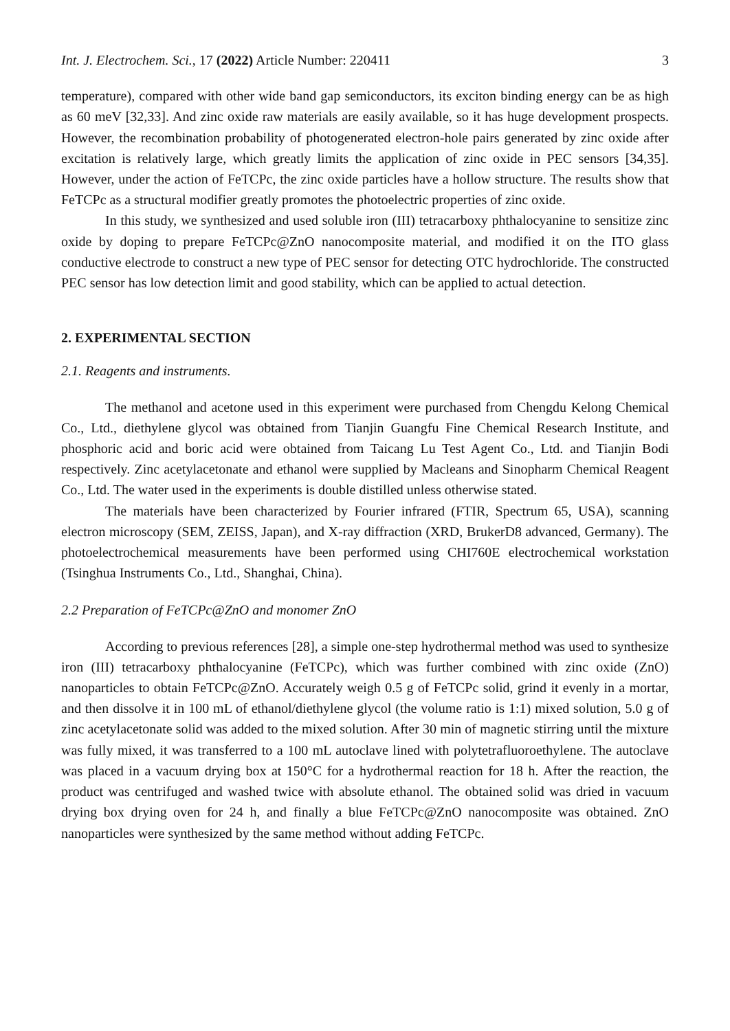Int. J. Electrochem. Sci., 17 (2022) Article Number: 220411 3
temperature), compared with other wide band gap semiconductors, its exciton binding energy can be as high as 60 meV [32,33]. And zinc oxide raw materials are easily available, so it has huge development prospects. However, the recombination probability of photogenerated electron-hole pairs generated by zinc oxide after excitation is relatively large, which greatly limits the application of zinc oxide in PEC sensors [34,35]. However, under the action of FeTCPc, the zinc oxide particles have a hollow structure. The results show that FeTCPc as a structural modifier greatly promotes the photoelectric properties of zinc oxide.
In this study, we synthesized and used soluble iron (III) tetracarboxy phthalocyanine to sensitize zinc oxide by doping to prepare FeTCPc@ZnO nanocomposite material, and modified it on the ITO glass conductive electrode to construct a new type of PEC sensor for detecting OTC hydrochloride. The constructed PEC sensor has low detection limit and good stability, which can be applied to actual detection.
2. EXPERIMENTAL SECTION
2.1. Reagents and instruments.
The methanol and acetone used in this experiment were purchased from Chengdu Kelong Chemical Co., Ltd., diethylene glycol was obtained from Tianjin Guangfu Fine Chemical Research Institute, and phosphoric acid and boric acid were obtained from Taicang Lu Test Agent Co., Ltd. and Tianjin Bodi respectively. Zinc acetylacetonate and ethanol were supplied by Macleans and Sinopharm Chemical Reagent Co., Ltd. The water used in the experiments is double distilled unless otherwise stated.
The materials have been characterized by Fourier infrared (FTIR, Spectrum 65, USA), scanning electron microscopy (SEM, ZEISS, Japan), and X-ray diffraction (XRD, BrukerD8 advanced, Germany). The photoelectrochemical measurements have been performed using CHI760E electrochemical workstation (Tsinghua Instruments Co., Ltd., Shanghai, China).
2.2 Preparation of FeTCPc@ZnO and monomer ZnO
According to previous references [28], a simple one-step hydrothermal method was used to synthesize iron (III) tetracarboxy phthalocyanine (FeTCPc), which was further combined with zinc oxide (ZnO) nanoparticles to obtain FeTCPc@ZnO. Accurately weigh 0.5 g of FeTCPc solid, grind it evenly in a mortar, and then dissolve it in 100 mL of ethanol/diethylene glycol (the volume ratio is 1:1) mixed solution, 5.0 g of zinc acetylacetonate solid was added to the mixed solution. After 30 min of magnetic stirring until the mixture was fully mixed, it was transferred to a 100 mL autoclave lined with polytetrafluoroethylene. The autoclave was placed in a vacuum drying box at 150°C for a hydrothermal reaction for 18 h. After the reaction, the product was centrifuged and washed twice with absolute ethanol. The obtained solid was dried in vacuum drying box drying oven for 24 h, and finally a blue FeTCPc@ZnO nanocomposite was obtained. ZnO nanoparticles were synthesized by the same method without adding FeTCPc.